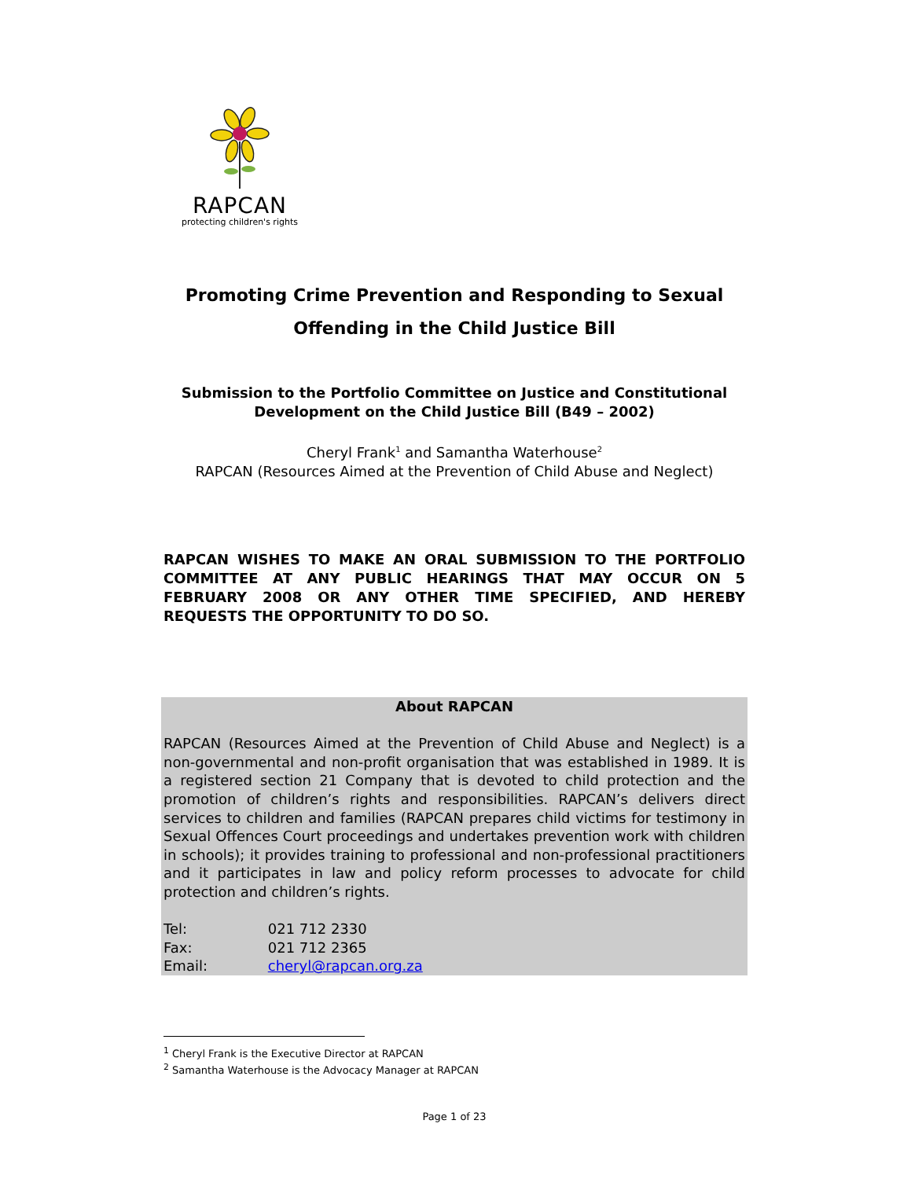RAPCAN
protecting children's rights
Promoting Crime Prevention and Responding to Sexual
Offending in the Child Justice Bill
Submission to the Portfolio Committee on Justice and Constitutional Development on the Child Justice Bill (B49 – 2002)
Cheryl Frank<sup>1</sup> and Samantha Waterhouse<sup>2</sup>
RAPCAN (Resources Aimed at the Prevention of Child Abuse and Neglect)
RAPCAN WISHES TO MAKE AN ORAL SUBMISSION TO THE PORTFOLIO COMMITTEE AT ANY PUBLIC HEARINGS THAT MAY OCCUR ON 5 FEBRUARY 2008 OR ANY OTHER TIME SPECIFIED, AND HEREBY REQUESTS THE OPPORTUNITY TO DO SO.
About RAPCAN
RAPCAN (Resources Aimed at the Prevention of Child Abuse and Neglect) is a non-governmental and non-profit organisation that was established in 1989. It is a registered section 21 Company that is devoted to child protection and the promotion of children’s rights and responsibilities. RAPCAN’s delivers direct services to children and families (RAPCAN prepares child victims for testimony in Sexual Offences Court proceedings and undertakes prevention work with children in schools); it provides training to professional and non-professional practitioners and it participates in law and policy reform processes to advocate for child protection and children’s rights.
Tel: 021 712 2330
Fax: 021 712 2365
Email: cheryl@rapcan.org.za
<sup>1</sup> Cheryl Frank is the Executive Director at RAPCAN
<sup>2</sup> Samantha Waterhouse is the Advocacy Manager at RAPCAN
Page 1 of 23